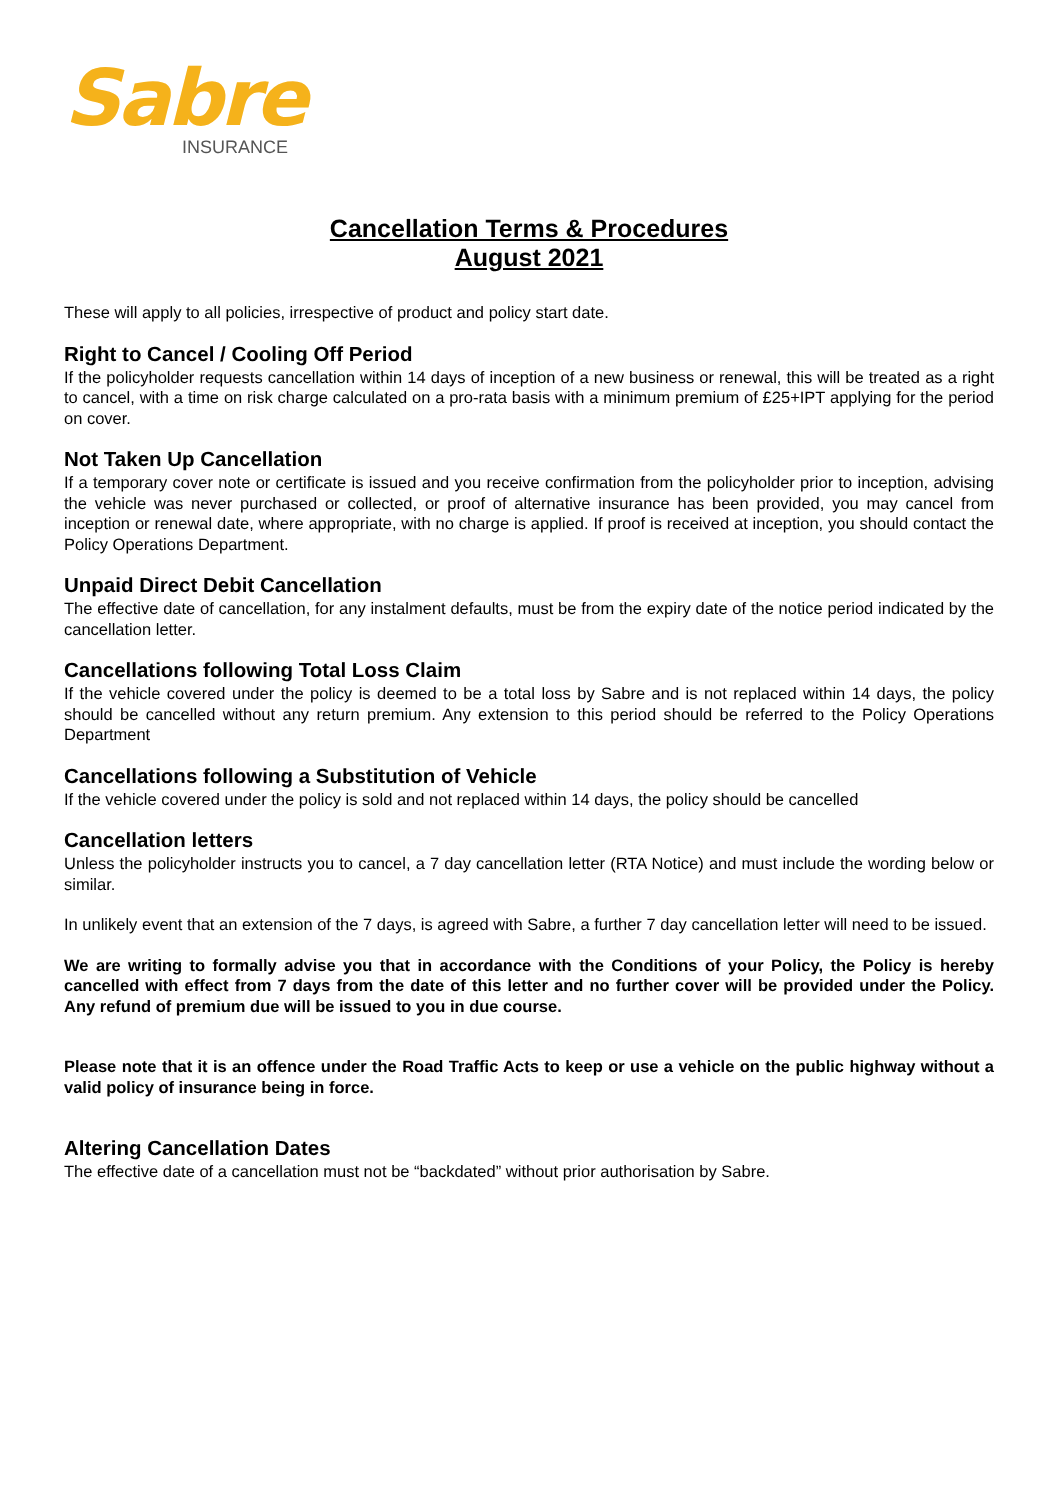Sabre
INSURANCE
Cancellation Terms & Procedures
August 2021
These will apply to all policies, irrespective of product and policy start date.
Right to Cancel / Cooling Off Period
If the policyholder requests cancellation within 14 days of inception of a new business or renewal, this will be treated as a right to cancel, with a time on risk charge calculated on a pro-rata basis with a minimum premium of £25+IPT applying for the period on cover.
Not Taken Up Cancellation
If a temporary cover note or certificate is issued and you receive confirmation from the policyholder prior to inception, advising the vehicle was never purchased or collected, or proof of alternative insurance has been provided, you may cancel from inception or renewal date, where appropriate, with no charge is applied. If proof is received at inception, you should contact the Policy Operations Department.
Unpaid Direct Debit Cancellation
The effective date of cancellation, for any instalment defaults, must be from the expiry date of the notice period indicated by the cancellation letter.
Cancellations following Total Loss Claim
If the vehicle covered under the policy is deemed to be a total loss by Sabre and is not replaced within 14 days, the policy should be cancelled without any return premium. Any extension to this period should be referred to the Policy Operations Department
Cancellations following a Substitution of Vehicle
If the vehicle covered under the policy is sold and not replaced within 14 days, the policy should be cancelled
Cancellation letters
Unless the policyholder instructs you to cancel, a 7 day cancellation letter (RTA Notice) and must include the wording below or similar.
In unlikely event that an extension of the 7 days, is agreed with Sabre, a further 7 day cancellation letter will need to be issued.
We are writing to formally advise you that in accordance with the Conditions of your Policy, the Policy is hereby cancelled with effect from 7 days from the date of this letter and no further cover will be provided under the Policy. Any refund of premium due will be issued to you in due course.
Please note that it is an offence under the Road Traffic Acts to keep or use a vehicle on the public highway without a valid policy of insurance being in force.
Altering Cancellation Dates
The effective date of a cancellation must not be “backdated” without prior authorisation by Sabre.